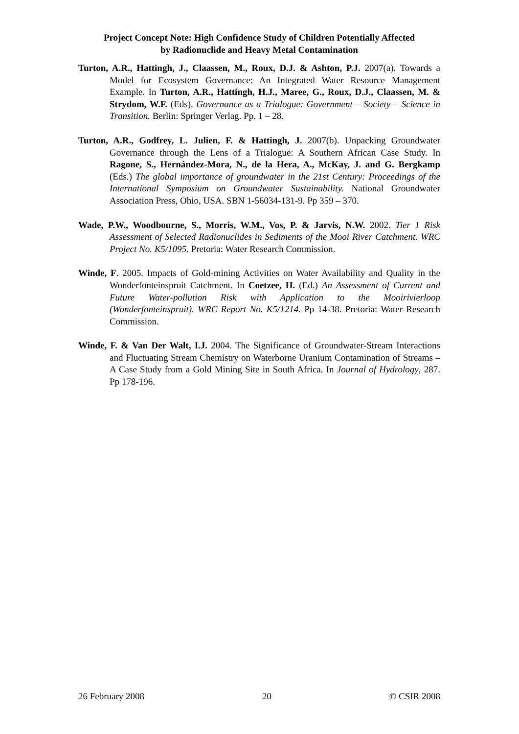Project Concept Note: High Confidence Study of Children Potentially Affected
by Radionuclide and Heavy Metal Contamination
Turton, A.R., Hattingh, J., Claassen, M., Roux, D.J. & Ashton, P.J. 2007(a). Towards a Model for Ecosystem Governance: An Integrated Water Resource Management Example. In Turton, A.R., Hattingh, H.J., Maree, G., Roux, D.J., Claassen, M. & Strydom, W.F. (Eds). Governance as a Trialogue: Government – Society – Science in Transition. Berlin: Springer Verlag. Pp. 1 – 28.
Turton, A.R., Godfrey, L. Julien, F. & Hattingh, J. 2007(b). Unpacking Groundwater Governance through the Lens of a Trialogue: A Southern African Case Study. In Ragone, S., Hernández-Mora, N., de la Hera, A., McKay, J. and G. Bergkamp (Eds.) The global importance of groundwater in the 21st Century: Proceedings of the International Symposium on Groundwater Sustainability. National Groundwater Association Press, Ohio, USA. SBN 1-56034-131-9. Pp 359 – 370.
Wade, P.W., Woodbourne, S., Morris, W.M., Vos, P. & Jarvis, N.W. 2002. Tier 1 Risk Assessment of Selected Radionuclides in Sediments of the Mooi River Catchment. WRC Project No. K5/1095. Pretoria: Water Research Commission.
Winde, F. 2005. Impacts of Gold-mining Activities on Water Availability and Quality in the Wonderfonteinspruit Catchment. In Coetzee, H. (Ed.) An Assessment of Current and Future Water-pollution Risk with Application to the Mooirivierloop (Wonderfonteinspruit). WRC Report No. K5/1214. Pp 14-38. Pretoria: Water Research Commission.
Winde, F. & Van Der Walt, I.J. 2004. The Significance of Groundwater-Stream Interactions and Fluctuating Stream Chemistry on Waterborne Uranium Contamination of Streams – A Case Study from a Gold Mining Site in South Africa. In Journal of Hydrology, 287. Pp 178-196.
26 February 2008 20 © CSIR 2008